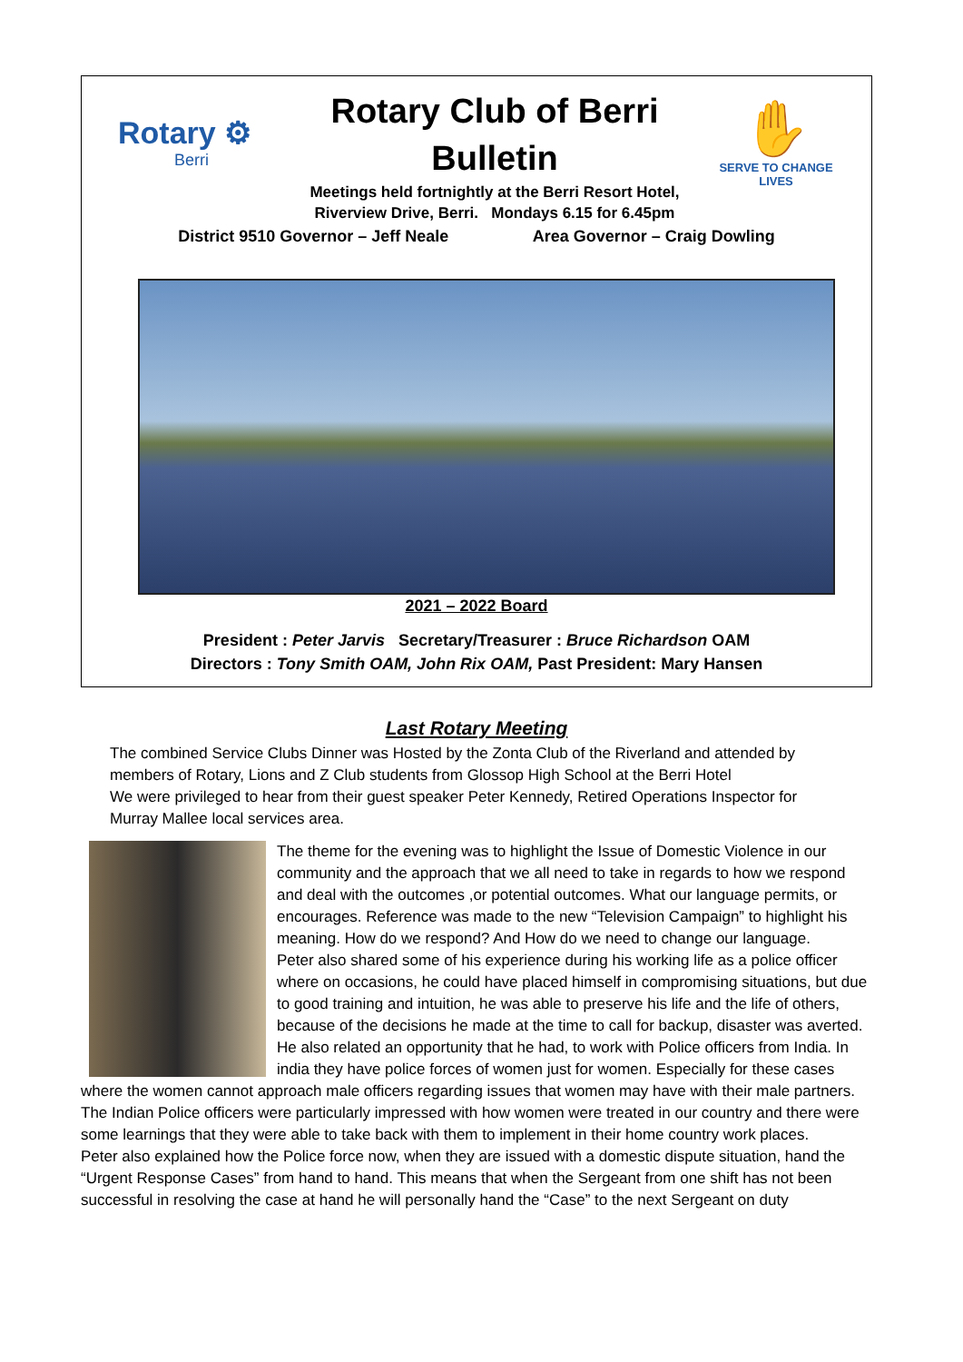Rotary ⚙
Berri
Rotary Club of Berri
Bulletin
Meetings held fortnightly at the Berri Resort Hotel,
Riverview Drive, Berri. Mondays 6.15 for 6.45pm
✋
SERVE TO CHANGE LIVES
District 9510 Governor – Jeff Neale Area Governor – Craig Dowling
2021 – 2022 Board
President : Peter Jarvis Secretary/Treasurer : Bruce Richardson OAM
Directors : Tony Smith OAM, John Rix OAM, Past President: Mary Hansen
Last Rotary Meeting
The combined Service Clubs Dinner was Hosted by the Zonta Club of the Riverland and attended by members of Rotary, Lions and Z Club students from Glossop High School at the Berri Hotel
We were privileged to hear from their guest speaker Peter Kennedy, Retired Operations Inspector for Murray Mallee local services area.
The theme for the evening was to highlight the Issue of Domestic Violence in our community and the approach that we all need to take in regards to how we respond and deal with the outcomes ,or potential outcomes. What our language permits, or encourages. Reference was made to the new “Television Campaign” to highlight his meaning. How do we respond? And How do we need to change our language.
Peter also shared some of his experience during his working life as a police officer where on occasions, he could have placed himself in compromising situations, but due to good training and intuition, he was able to preserve his life and the life of others, because of the decisions he made at the time to call for backup, disaster was averted. He also related an opportunity that he had, to work with Police officers from India. In india they have police forces of women just for women. Especially for these cases where the women cannot approach male officers regarding issues that women may have with their male partners. The Indian Police officers were particularly impressed with how women were treated in our country and there were some learnings that they were able to take back with them to implement in their home country work places.
Peter also explained how the Police force now, when they are issued with a domestic dispute situation, hand the “Urgent Response Cases” from hand to hand. This means that when the Sergeant from one shift has not been successful in resolving the case at hand he will personally hand the “Case” to the next Sergeant on duty